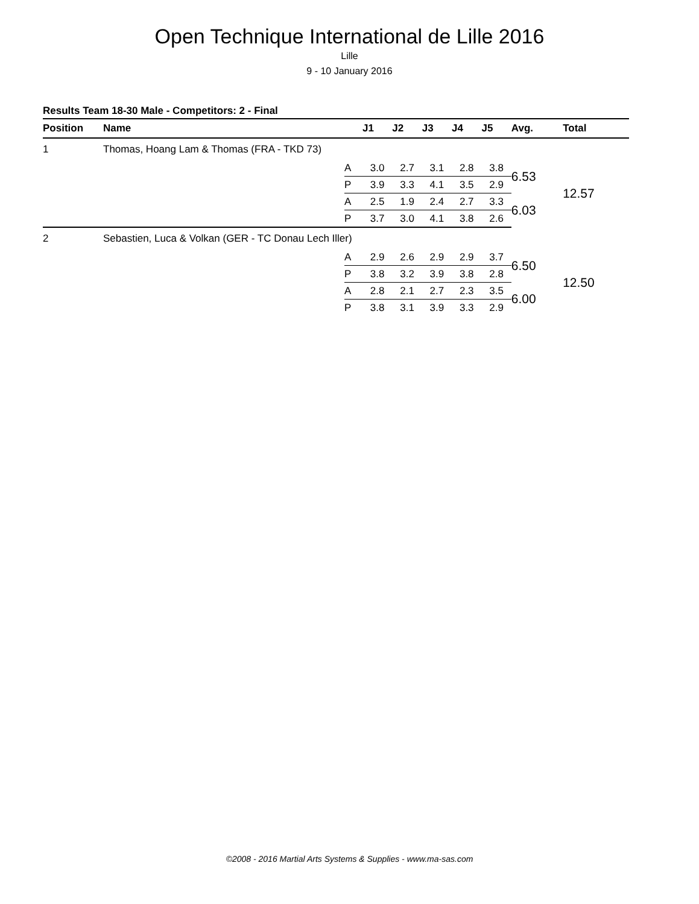Open Technique International de Lille 2016
Lille
9 - 10 January 2016
Results Team 18-30 Male - Competitors: 2 - Final
| Position | Name | | J1 | J2 | J3 | J4 | J5 | Avg. | Total |
| --- | --- | --- | --- | --- | --- | --- | --- | --- | --- |
| 1 | Thomas, Hoang Lam & Thomas (FRA - TKD 73) | | | | | | | | |
| | | A | 3.0 | 2.7 | 3.1 | 2.8 | 3.8 | 6.53 | 12.57 |
| | | P | 3.9 | 3.3 | 4.1 | 3.5 | 2.9 | | |
| | | A | 2.5 | 1.9 | 2.4 | 2.7 | 3.3 | 6.03 | |
| | | P | 3.7 | 3.0 | 4.1 | 3.8 | 2.6 | | |
| 2 | Sebastien, Luca & Volkan (GER - TC Donau Lech Iller) | | | | | | | | |
| | | A | 2.9 | 2.6 | 2.9 | 2.9 | 3.7 | 6.50 | 12.50 |
| | | P | 3.8 | 3.2 | 3.9 | 3.8 | 2.8 | | |
| | | A | 2.8 | 2.1 | 2.7 | 2.3 | 3.5 | 6.00 | |
| | | P | 3.8 | 3.1 | 3.9 | 3.3 | 2.9 | | |
©2008 - 2016 Martial Arts Systems & Supplies - www.ma-sas.com